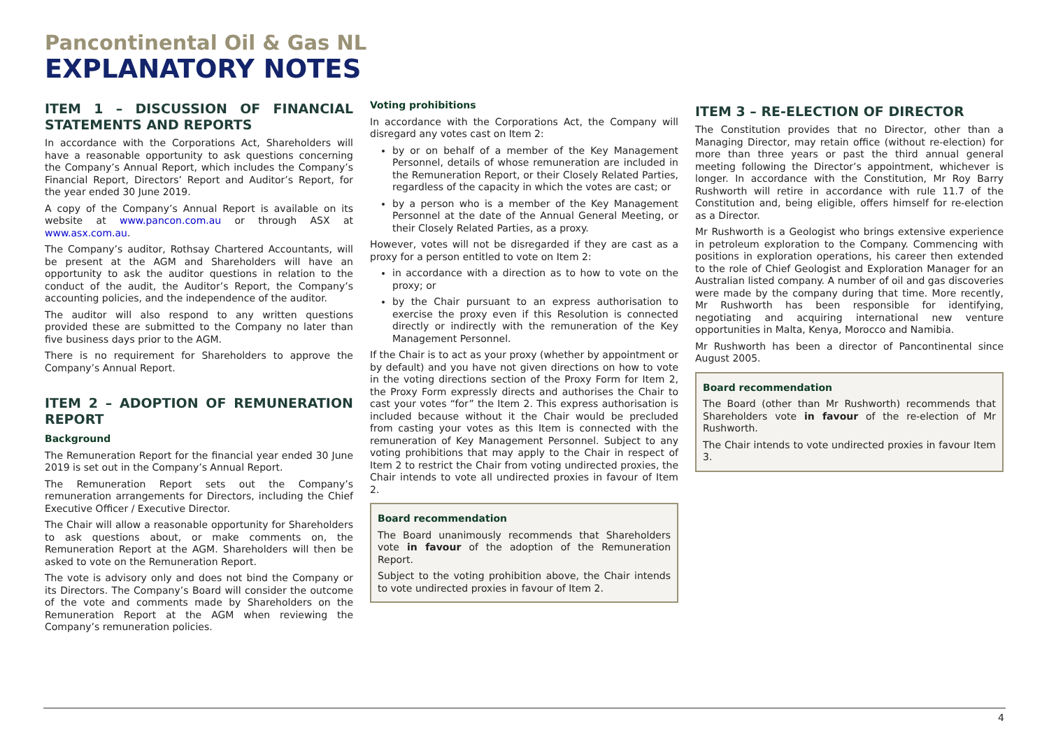Pancontinental Oil & Gas NL
EXPLANATORY NOTES
ITEM 1 – DISCUSSION OF FINANCIAL STATEMENTS AND REPORTS
In accordance with the Corporations Act, Shareholders will have a reasonable opportunity to ask questions concerning the Company’s Annual Report, which includes the Company’s Financial Report, Directors’ Report and Auditor’s Report, for the year ended 30 June 2019.
A copy of the Company’s Annual Report is available on its website at www.pancon.com.au or through ASX at www.asx.com.au.
The Company’s auditor, Rothsay Chartered Accountants, will be present at the AGM and Shareholders will have an opportunity to ask the auditor questions in relation to the conduct of the audit, the Auditor’s Report, the Company’s accounting policies, and the independence of the auditor.
The auditor will also respond to any written questions provided these are submitted to the Company no later than five business days prior to the AGM.
There is no requirement for Shareholders to approve the Company’s Annual Report.
ITEM 2 – ADOPTION OF REMUNERATION REPORT
Background
The Remuneration Report for the financial year ended 30 June 2019 is set out in the Company’s Annual Report.
The Remuneration Report sets out the Company’s remuneration arrangements for Directors, including the Chief Executive Officer / Executive Director.
The Chair will allow a reasonable opportunity for Shareholders to ask questions about, or make comments on, the Remuneration Report at the AGM. Shareholders will then be asked to vote on the Remuneration Report.
The vote is advisory only and does not bind the Company or its Directors. The Company’s Board will consider the outcome of the vote and comments made by Shareholders on the Remuneration Report at the AGM when reviewing the Company’s remuneration policies.
Voting prohibitions
In accordance with the Corporations Act, the Company will disregard any votes cast on Item 2:
by or on behalf of a member of the Key Management Personnel, details of whose remuneration are included in the Remuneration Report, or their Closely Related Parties, regardless of the capacity in which the votes are cast; or
by a person who is a member of the Key Management Personnel at the date of the Annual General Meeting, or their Closely Related Parties, as a proxy.
However, votes will not be disregarded if they are cast as a proxy for a person entitled to vote on Item 2:
in accordance with a direction as to how to vote on the proxy; or
by the Chair pursuant to an express authorisation to exercise the proxy even if this Resolution is connected directly or indirectly with the remuneration of the Key Management Personnel.
If the Chair is to act as your proxy (whether by appointment or by default) and you have not given directions on how to vote in the voting directions section of the Proxy Form for Item 2, the Proxy Form expressly directs and authorises the Chair to cast your votes “for” the Item 2. This express authorisation is included because without it the Chair would be precluded from casting your votes as this Item is connected with the remuneration of Key Management Personnel. Subject to any voting prohibitions that may apply to the Chair in respect of Item 2 to restrict the Chair from voting undirected proxies, the Chair intends to vote all undirected proxies in favour of Item 2.
Board recommendation
The Board unanimously recommends that Shareholders vote in favour of the adoption of the Remuneration Report.
Subject to the voting prohibition above, the Chair intends to vote undirected proxies in favour of Item 2.
ITEM 3 – RE-ELECTION OF DIRECTOR
The Constitution provides that no Director, other than a Managing Director, may retain office (without re-election) for more than three years or past the third annual general meeting following the Director’s appointment, whichever is longer. In accordance with the Constitution, Mr Roy Barry Rushworth will retire in accordance with rule 11.7 of the Constitution and, being eligible, offers himself for re-election as a Director.
Mr Rushworth is a Geologist who brings extensive experience in petroleum exploration to the Company. Commencing with positions in exploration operations, his career then extended to the role of Chief Geologist and Exploration Manager for an Australian listed company. A number of oil and gas discoveries were made by the company during that time. More recently, Mr Rushworth has been responsible for identifying, negotiating and acquiring international new venture opportunities in Malta, Kenya, Morocco and Namibia.
Mr Rushworth has been a director of Pancontinental since August 2005.
Board recommendation
The Board (other than Mr Rushworth) recommends that Shareholders vote in favour of the re-election of Mr Rushworth.
The Chair intends to vote undirected proxies in favour Item 3.
4